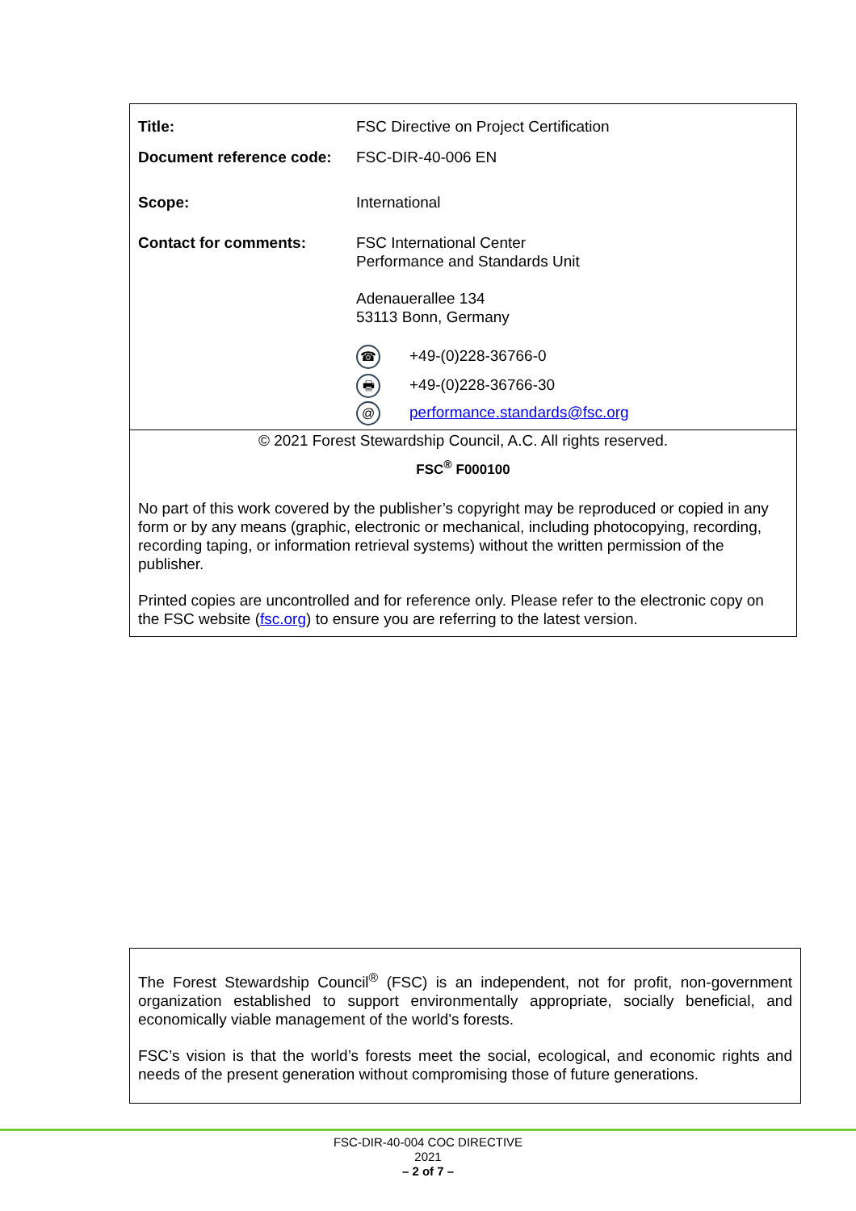| Title: | FSC Directive on Project Certification |
| Document reference code: | FSC-DIR-40-006 EN |
| Scope: | International |
| Contact for comments: | FSC International Center Performance and Standards Unit Adenauerallee 134 53113 Bonn, Germany ☎ +49-(0)228-36766-0 🖶 +49-(0)228-36766-30 @ performance.standards@fsc.org |
© 2021 Forest Stewardship Council, A.C. All rights reserved.
FSC<sup>®</sup> F000100
No part of this work covered by the publisher’s copyright may be reproduced or copied in any form or by any means (graphic, electronic or mechanical, including photocopying, recording, recording taping, or information retrieval systems) without the written permission of the publisher.
Printed copies are uncontrolled and for reference only. Please refer to the electronic copy on the FSC website (fsc.org) to ensure you are referring to the latest version.
The Forest Stewardship Council<sup>®</sup> (FSC) is an independent, not for profit, non-government organization established to support environmentally appropriate, socially beneficial, and economically viable management of the world's forests.
FSC’s vision is that the world’s forests meet the social, ecological, and economic rights and needs of the present generation without compromising those of future generations.
FSC-DIR-40-004 COC DIRECTIVE
2021
– 2 of 7 –